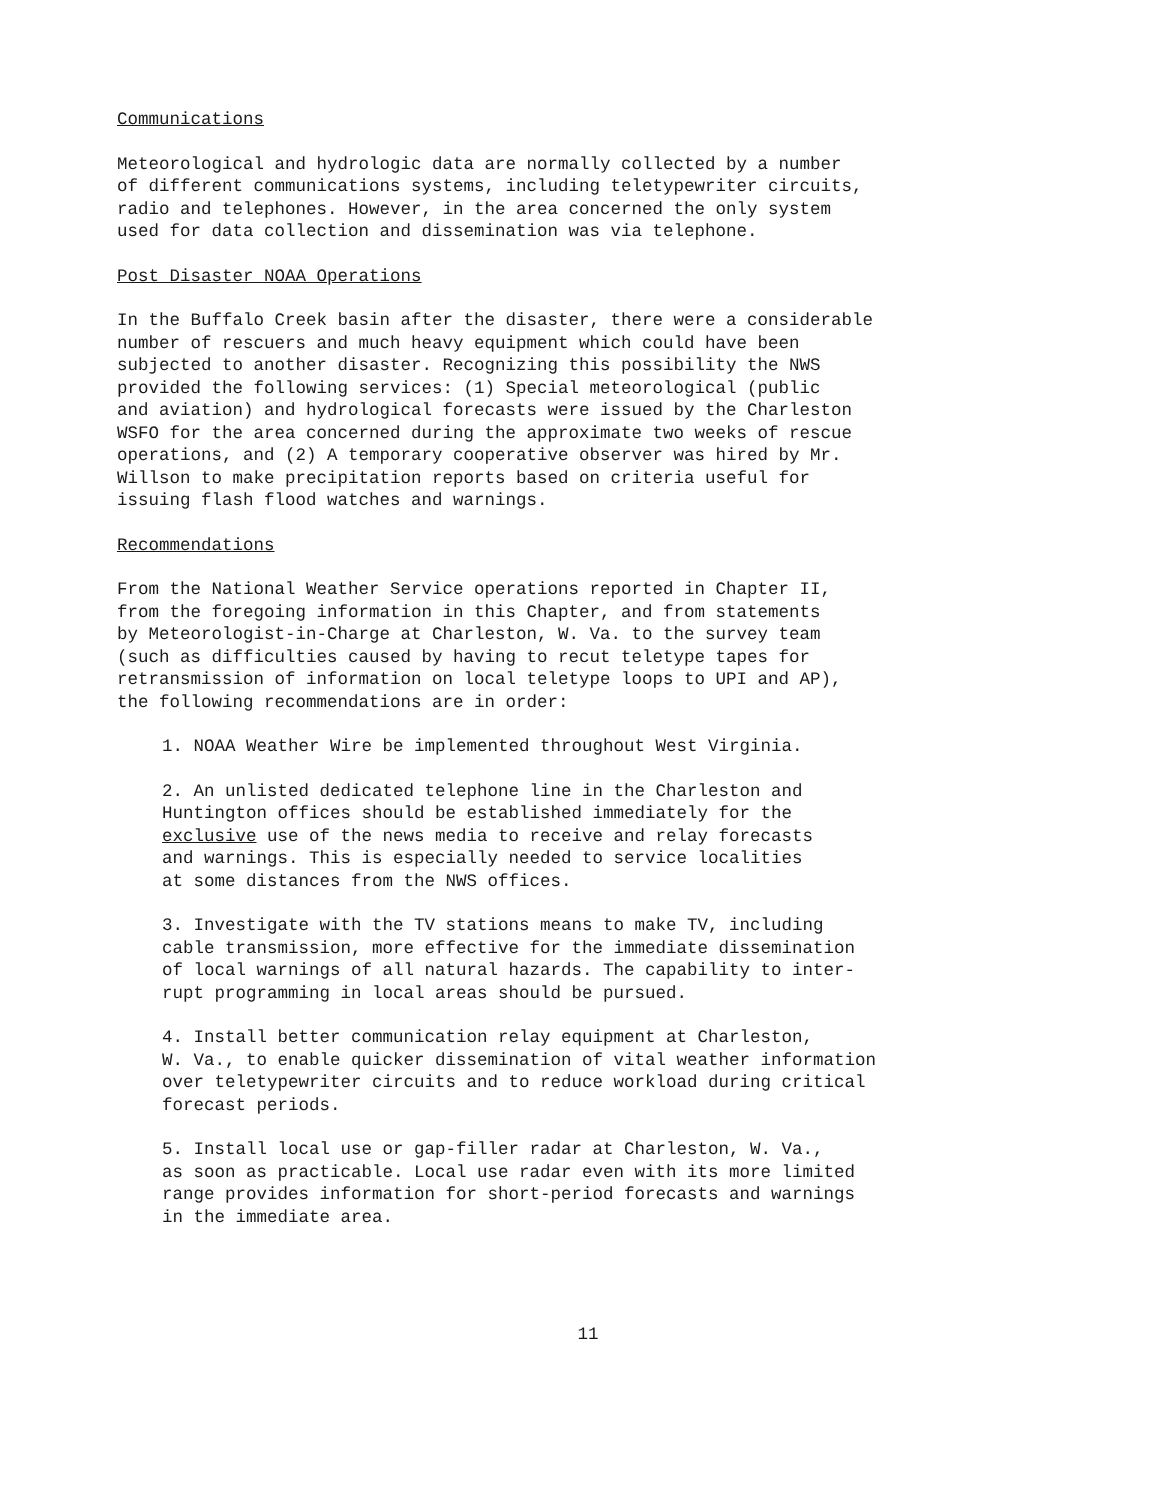Communications
Meteorological and hydrologic data are normally collected by a number of different communications systems, including teletypewriter circuits, radio and telephones. However, in the area concerned the only system used for data collection and dissemination was via telephone.
Post Disaster NOAA Operations
In the Buffalo Creek basin after the disaster, there were a considerable number of rescuers and much heavy equipment which could have been subjected to another disaster. Recognizing this possibility the NWS provided the following services: (1) Special meteorological (public and aviation) and hydrological forecasts were issued by the Charleston WSFO for the area concerned during the approximate two weeks of rescue operations, and (2) A temporary cooperative observer was hired by Mr. Willson to make precipitation reports based on criteria useful for issuing flash flood watches and warnings.
Recommendations
From the National Weather Service operations reported in Chapter II, from the foregoing information in this Chapter, and from statements by Meteorologist-in-Charge at Charleston, W. Va. to the survey team (such as difficulties caused by having to recut teletype tapes for retransmission of information on local teletype loops to UPI and AP), the following recommendations are in order:
1. NOAA Weather Wire be implemented throughout West Virginia.
2. An unlisted dedicated telephone line in the Charleston and Huntington offices should be established immediately for the exclusive use of the news media to receive and relay forecasts and warnings. This is especially needed to service localities at some distances from the NWS offices.
3. Investigate with the TV stations means to make TV, including cable transmission, more effective for the immediate dissemination of local warnings of all natural hazards. The capability to inter- rupt programming in local areas should be pursued.
4. Install better communication relay equipment at Charleston, W. Va., to enable quicker dissemination of vital weather information over teletypewriter circuits and to reduce workload during critical forecast periods.
5. Install local use or gap-filler radar at Charleston, W. Va., as soon as practicable. Local use radar even with its more limited range provides information for short-period forecasts and warnings in the immediate area.
11